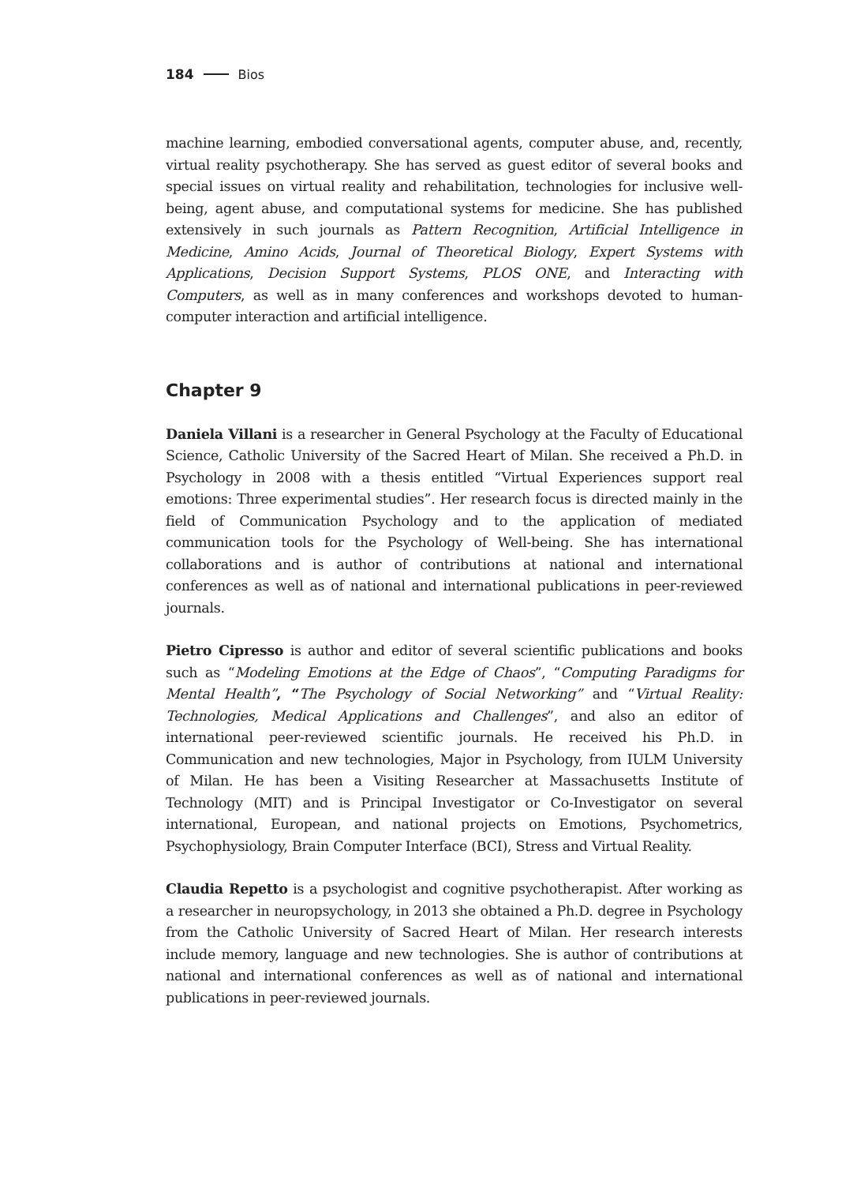184 Bios
machine learning, embodied conversational agents, computer abuse, and, recently, virtual reality psychotherapy. She has served as guest editor of several books and special issues on virtual reality and rehabilitation, technologies for inclusive well-being, agent abuse, and computational systems for medicine. She has published extensively in such journals as Pattern Recognition, Artificial Intelligence in Medicine, Amino Acids, Journal of Theoretical Biology, Expert Systems with Applications, Decision Support Systems, PLOS ONE, and Interacting with Computers, as well as in many conferences and workshops devoted to human-computer interaction and artificial intelligence.
Chapter 9
Daniela Villani is a researcher in General Psychology at the Faculty of Educational Science, Catholic University of the Sacred Heart of Milan. She received a Ph.D. in Psychology in 2008 with a thesis entitled “Virtual Experiences support real emotions: Three experimental studies”. Her research focus is directed mainly in the field of Communication Psychology and to the application of mediated communication tools for the Psychology of Well-being. She has international collaborations and is author of contributions at national and international conferences as well as of national and international publications in peer-reviewed journals.
Pietro Cipresso is author and editor of several scientific publications and books such as “Modeling Emotions at the Edge of Chaos”, “Computing Paradigms for Mental Health”, “The Psychology of Social Networking” and “Virtual Reality: Technologies, Medical Applications and Challenges”, and also an editor of international peer-reviewed scientific journals. He received his Ph.D. in Communication and new technologies, Major in Psychology, from IULM University of Milan. He has been a Visiting Researcher at Massachusetts Institute of Technology (MIT) and is Principal Investigator or Co-Investigator on several international, European, and national projects on Emotions, Psychometrics, Psychophysiology, Brain Computer Interface (BCI), Stress and Virtual Reality.
Claudia Repetto is a psychologist and cognitive psychotherapist. After working as a researcher in neuropsychology, in 2013 she obtained a Ph.D. degree in Psychology from the Catholic University of Sacred Heart of Milan. Her research interests include memory, language and new technologies. She is author of contributions at national and international conferences as well as of national and international publications in peer-reviewed journals.